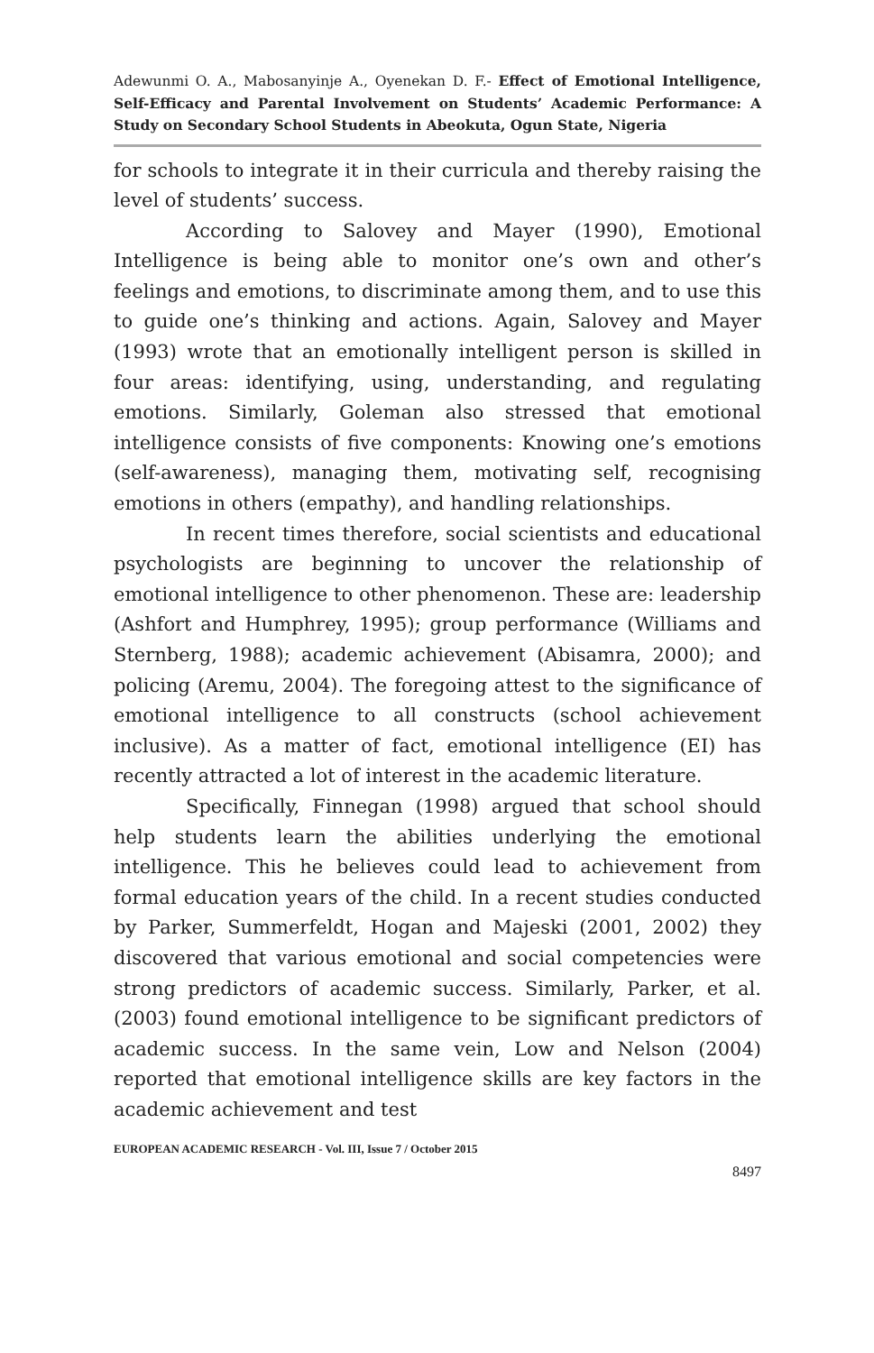Adewunmi O. A., Mabosanyinje A., Oyenekan D. F.- Effect of Emotional Intelligence, Self-Efficacy and Parental Involvement on Students’ Academic Performance: A Study on Secondary School Students in Abeokuta, Ogun State, Nigeria
for schools to integrate it in their curricula and thereby raising the level of students’ success.
According to Salovey and Mayer (1990), Emotional Intelligence is being able to monitor one’s own and other’s feelings and emotions, to discriminate among them, and to use this to guide one’s thinking and actions. Again, Salovey and Mayer (1993) wrote that an emotionally intelligent person is skilled in four areas: identifying, using, understanding, and regulating emotions. Similarly, Goleman also stressed that emotional intelligence consists of five components: Knowing one’s emotions (self-awareness), managing them, motivating self, recognising emotions in others (empathy), and handling relationships.
In recent times therefore, social scientists and educational psychologists are beginning to uncover the relationship of emotional intelligence to other phenomenon. These are: leadership (Ashfort and Humphrey, 1995); group performance (Williams and Sternberg, 1988); academic achievement (Abisamra, 2000); and policing (Aremu, 2004). The foregoing attest to the significance of emotional intelligence to all constructs (school achievement inclusive). As a matter of fact, emotional intelligence (EI) has recently attracted a lot of interest in the academic literature.
Specifically, Finnegan (1998) argued that school should help students learn the abilities underlying the emotional intelligence. This he believes could lead to achievement from formal education years of the child. In a recent studies conducted by Parker, Summerfeldt, Hogan and Majeski (2001, 2002) they discovered that various emotional and social competencies were strong predictors of academic success. Similarly, Parker, et al. (2003) found emotional intelligence to be significant predictors of academic success. In the same vein, Low and Nelson (2004) reported that emotional intelligence skills are key factors in the academic achievement and test
EUROPEAN ACADEMIC RESEARCH - Vol. III, Issue 7 / October 2015
8497